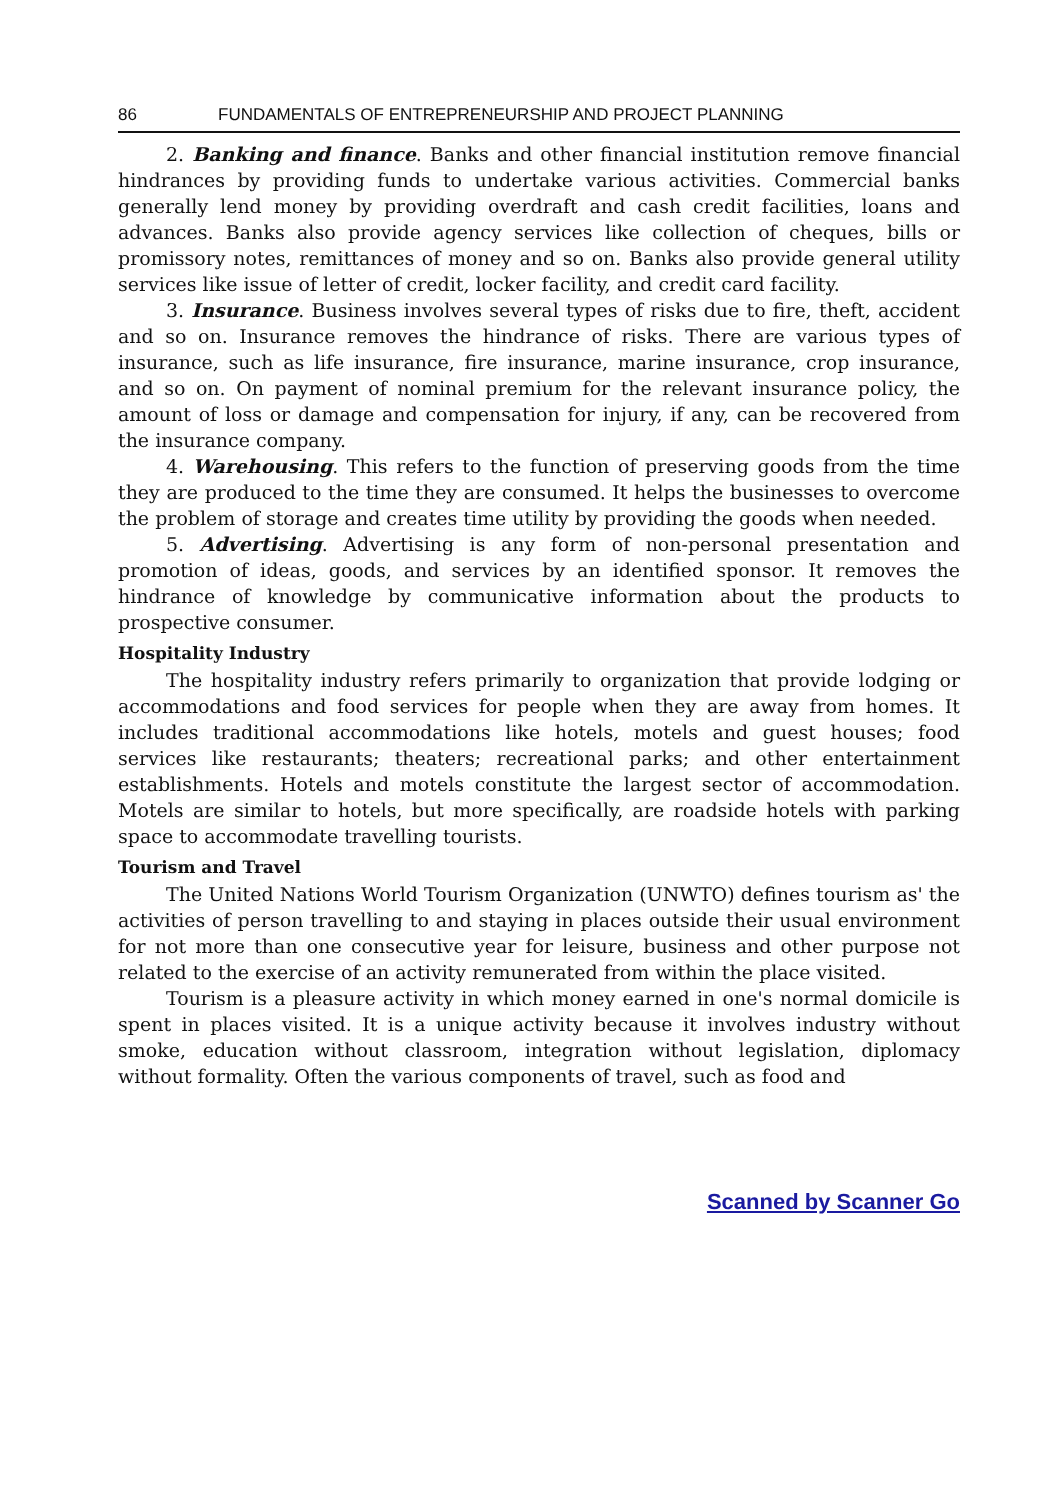86 FUNDAMENTALS OF ENTREPRENEURSHIP AND PROJECT PLANNING
2. Banking and finance. Banks and other financial institution remove financial hindrances by providing funds to undertake various activities. Commercial banks generally lend money by providing overdraft and cash credit facilities, loans and advances. Banks also provide agency services like collection of cheques, bills or promissory notes, remittances of money and so on. Banks also provide general utility services like issue of letter of credit, locker facility, and credit card facility.
3. Insurance. Business involves several types of risks due to fire, theft, accident and so on. Insurance removes the hindrance of risks. There are various types of insurance, such as life insurance, fire insurance, marine insurance, crop insurance, and so on. On payment of nominal premium for the relevant insurance policy, the amount of loss or damage and compensation for injury, if any, can be recovered from the insurance company.
4. Warehousing. This refers to the function of preserving goods from the time they are produced to the time they are consumed. It helps the businesses to overcome the problem of storage and creates time utility by providing the goods when needed.
5. Advertising. Advertising is any form of non-personal presentation and promotion of ideas, goods, and services by an identified sponsor. It removes the hindrance of knowledge by communicative information about the products to prospective consumer.
Hospitality Industry
The hospitality industry refers primarily to organization that provide lodging or accommodations and food services for people when they are away from homes. It includes traditional accommodations like hotels, motels and guest houses; food services like restaurants; theaters; recreational parks; and other entertainment establishments. Hotels and motels constitute the largest sector of accommodation. Motels are similar to hotels, but more specifically, are roadside hotels with parking space to accommodate travelling tourists.
Tourism and Travel
The United Nations World Tourism Organization (UNWTO) defines tourism as' the activities of person travelling to and staying in places outside their usual environment for not more than one consecutive year for leisure, business and other purpose not related to the exercise of an activity remunerated from within the place visited.
Tourism is a pleasure activity in which money earned in one's normal domicile is spent in places visited. It is a unique activity because it involves industry without smoke, education without classroom, integration without legislation, diplomacy without formality. Often the various components of travel, such as food and
Scanned by Scanner Go